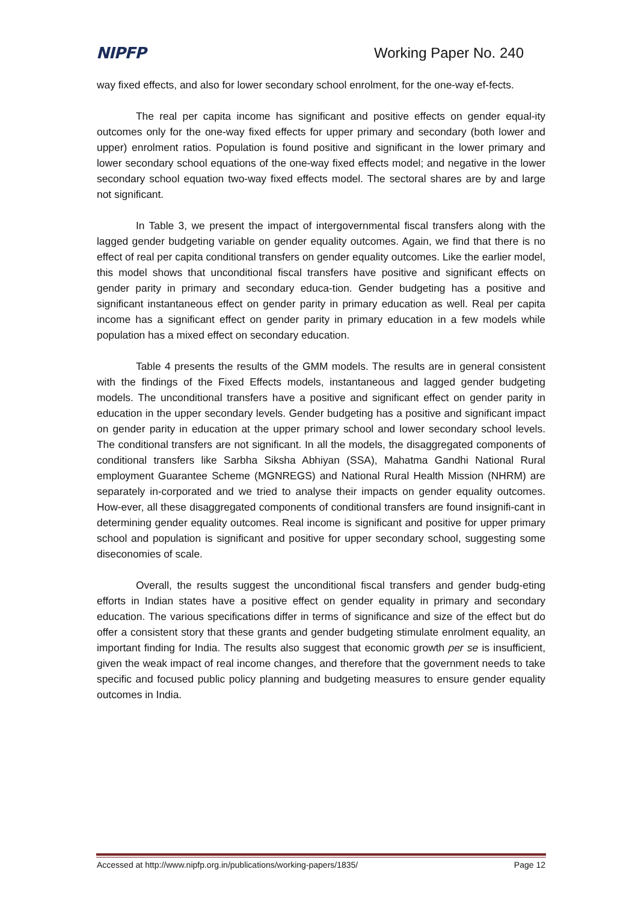NIPFP Working Paper No. 240
way fixed effects, and also for lower secondary school enrolment, for the one-way ef-fects.
The real per capita income has significant and positive effects on gender equal-ity outcomes only for the one-way fixed effects for upper primary and secondary (both lower and upper) enrolment ratios. Population is found positive and significant in the lower primary and lower secondary school equations of the one-way fixed effects model; and negative in the lower secondary school equation two-way fixed effects model. The sectoral shares are by and large not significant.
In Table 3, we present the impact of intergovernmental fiscal transfers along with the lagged gender budgeting variable on gender equality outcomes. Again, we find that there is no effect of real per capita conditional transfers on gender equality outcomes. Like the earlier model, this model shows that unconditional fiscal transfers have positive and significant effects on gender parity in primary and secondary educa-tion. Gender budgeting has a positive and significant instantaneous effect on gender parity in primary education as well. Real per capita income has a significant effect on gender parity in primary education in a few models while population has a mixed effect on secondary education.
Table 4 presents the results of the GMM models. The results are in general consistent with the findings of the Fixed Effects models, instantaneous and lagged gender budgeting models. The unconditional transfers have a positive and significant effect on gender parity in education in the upper secondary levels. Gender budgeting has a positive and significant impact on gender parity in education at the upper primary school and lower secondary school levels. The conditional transfers are not significant. In all the models, the disaggregated components of conditional transfers like Sarbha Siksha Abhiyan (SSA), Mahatma Gandhi National Rural employment Guarantee Scheme (MGNREGS) and National Rural Health Mission (NHRM) are separately in-corporated and we tried to analyse their impacts on gender equality outcomes. How-ever, all these disaggregated components of conditional transfers are found insignifi-cant in determining gender equality outcomes. Real income is significant and positive for upper primary school and population is significant and positive for upper secondary school, suggesting some diseconomies of scale.
Overall, the results suggest the unconditional fiscal transfers and gender budg-eting efforts in Indian states have a positive effect on gender equality in primary and secondary education. The various specifications differ in terms of significance and size of the effect but do offer a consistent story that these grants and gender budgeting stimulate enrolment equality, an important finding for India. The results also suggest that economic growth per se is insufficient, given the weak impact of real income changes, and therefore that the government needs to take specific and focused public policy planning and budgeting measures to ensure gender equality outcomes in India.
Accessed at http://www.nipfp.org.in/publications/working-papers/1835/ Page 12